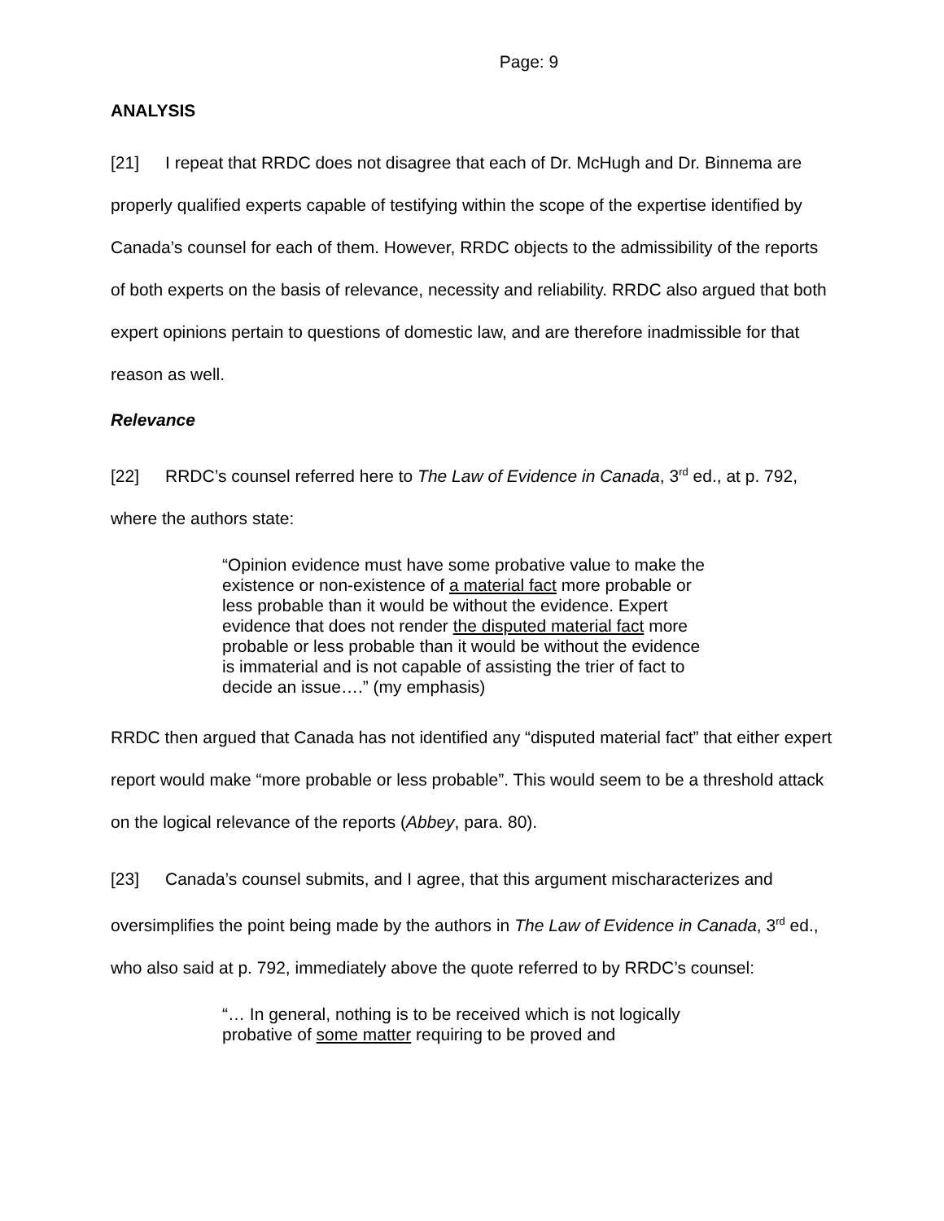Page: 9
ANALYSIS
[21] I repeat that RRDC does not disagree that each of Dr. McHugh and Dr. Binnema are properly qualified experts capable of testifying within the scope of the expertise identified by Canada’s counsel for each of them. However, RRDC objects to the admissibility of the reports of both experts on the basis of relevance, necessity and reliability. RRDC also argued that both expert opinions pertain to questions of domestic law, and are therefore inadmissible for that reason as well.
Relevance
[22] RRDC’s counsel referred here to The Law of Evidence in Canada, 3<sup>rd</sup> ed., at p. 792, where the authors state:
“Opinion evidence must have some probative value to make the existence or non-existence of a material fact more probable or less probable than it would be without the evidence. Expert evidence that does not render the disputed material fact more probable or less probable than it would be without the evidence is immaterial and is not capable of assisting the trier of fact to decide an issue….” (my emphasis)
RRDC then argued that Canada has not identified any “disputed material fact” that either expert report would make “more probable or less probable”. This would seem to be a threshold attack on the logical relevance of the reports (Abbey, para. 80).
[23] Canada’s counsel submits, and I agree, that this argument mischaracterizes and oversimplifies the point being made by the authors in The Law of Evidence in Canada, 3<sup>rd</sup> ed., who also said at p. 792, immediately above the quote referred to by RRDC’s counsel:
“… In general, nothing is to be received which is not logically probative of some matter requiring to be proved and